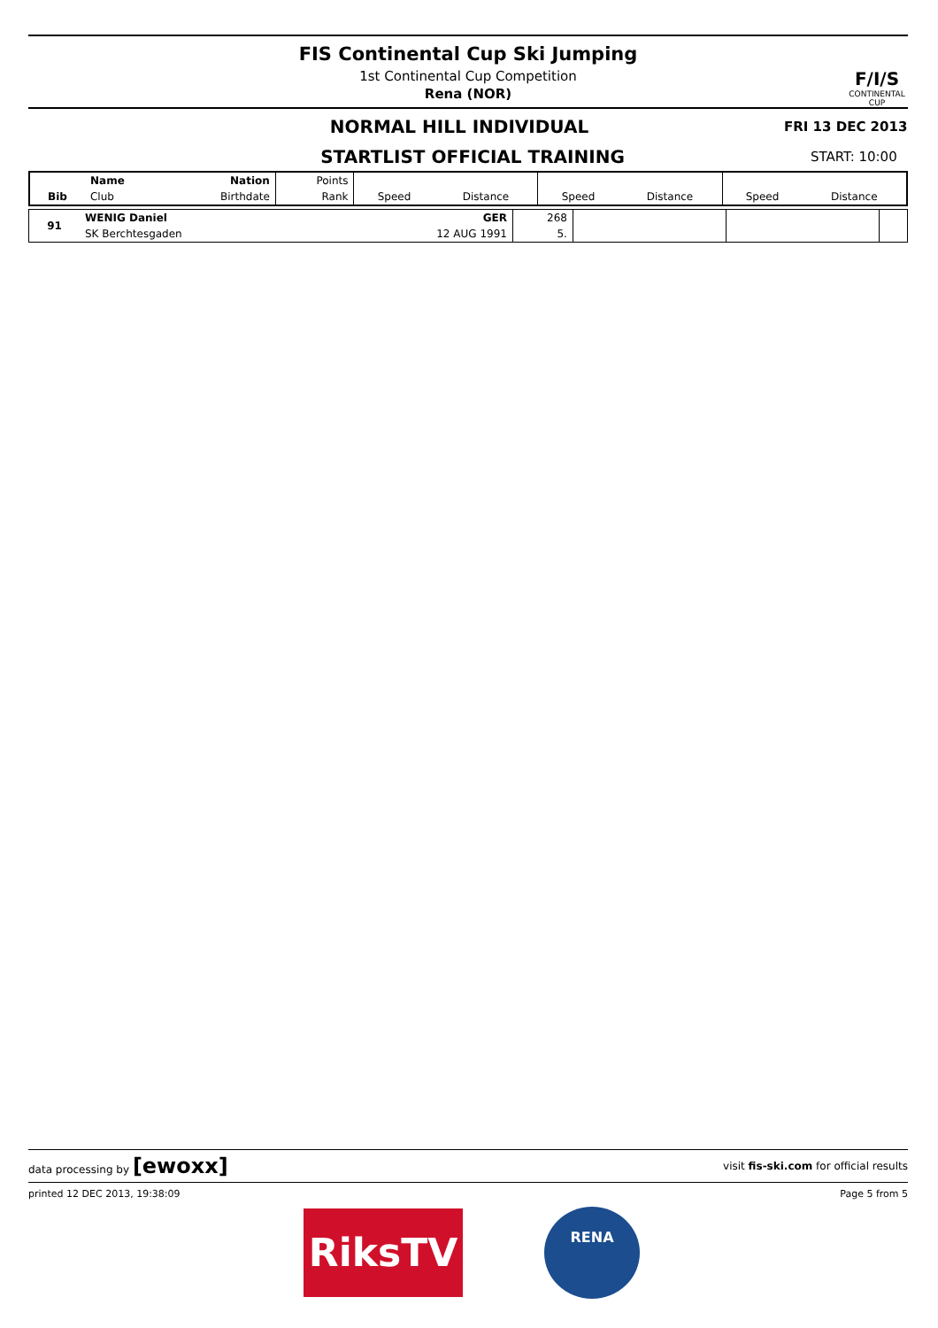F/I/S
CONTINENTAL CUP
FIS Continental Cup Ski Jumping
1st Continental Cup Competition
Rena (NOR)
NORMAL HILL INDIVIDUAL FRI 13 DEC 2013
STARTLIST OFFICIAL TRAINING START: 10:00
| | Name | Nation | Points | | | | | | |
| --- | --- | --- | --- | --- | --- | --- | --- | --- | --- |
| Bib | Club | Birthdate | Rank | Speed | Distance | Speed | Distance | Speed | Distance |
| 91 | WENIG Daniel | GER | 268 | | | |
| | SK Berchtesgaden | 12 AUG 1991 | 5. | | | |
data processing by [ewoxx] visit fis-ski.com for official results
printed 12 DEC 2013, 19:38:09 Page 5 from 5
RiksTV RENA